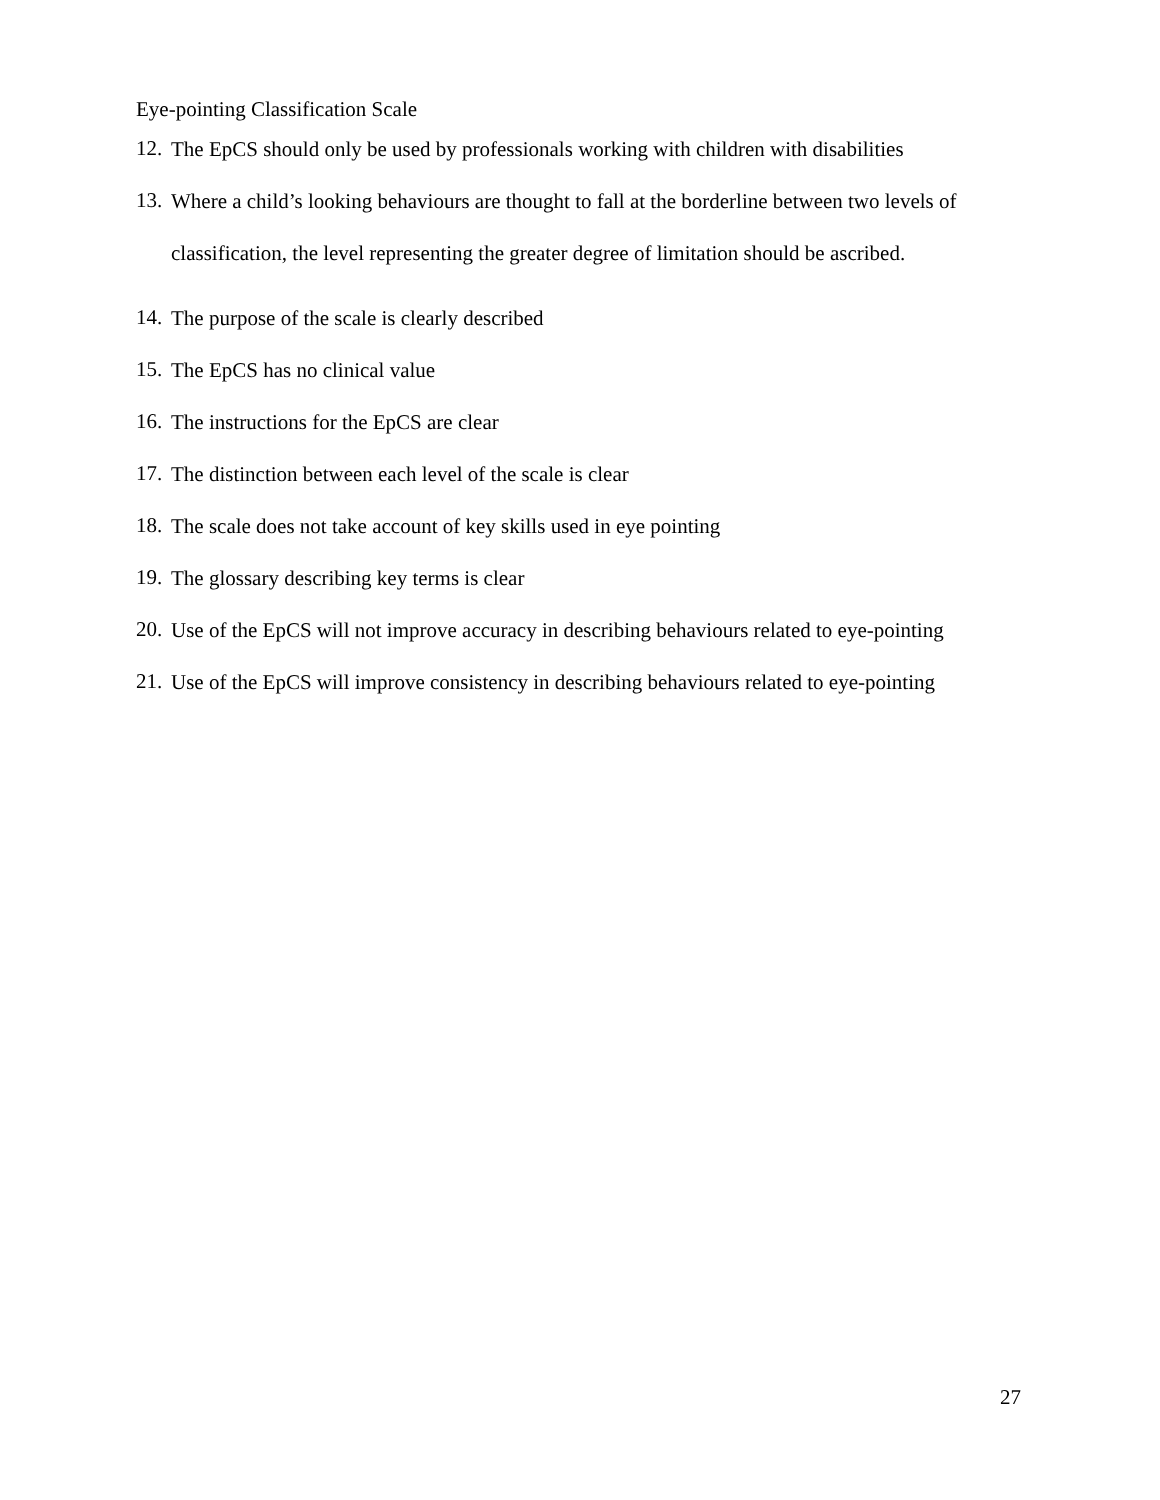Eye-pointing Classification Scale
12. The EpCS should only be used by professionals working with children with disabilities
13. Where a child’s looking behaviours are thought to fall at the borderline between two levels of classification, the level representing the greater degree of limitation should be ascribed.
14. The purpose of the scale is clearly described
15. The EpCS has no clinical value
16. The instructions for the EpCS are clear
17. The distinction between each level of the scale is clear
18. The scale does not take account of key skills used in eye pointing
19. The glossary describing key terms is clear
20. Use of the EpCS will not improve accuracy in describing behaviours related to eye-pointing
21. Use of the EpCS will improve consistency in describing behaviours related to eye-pointing
27